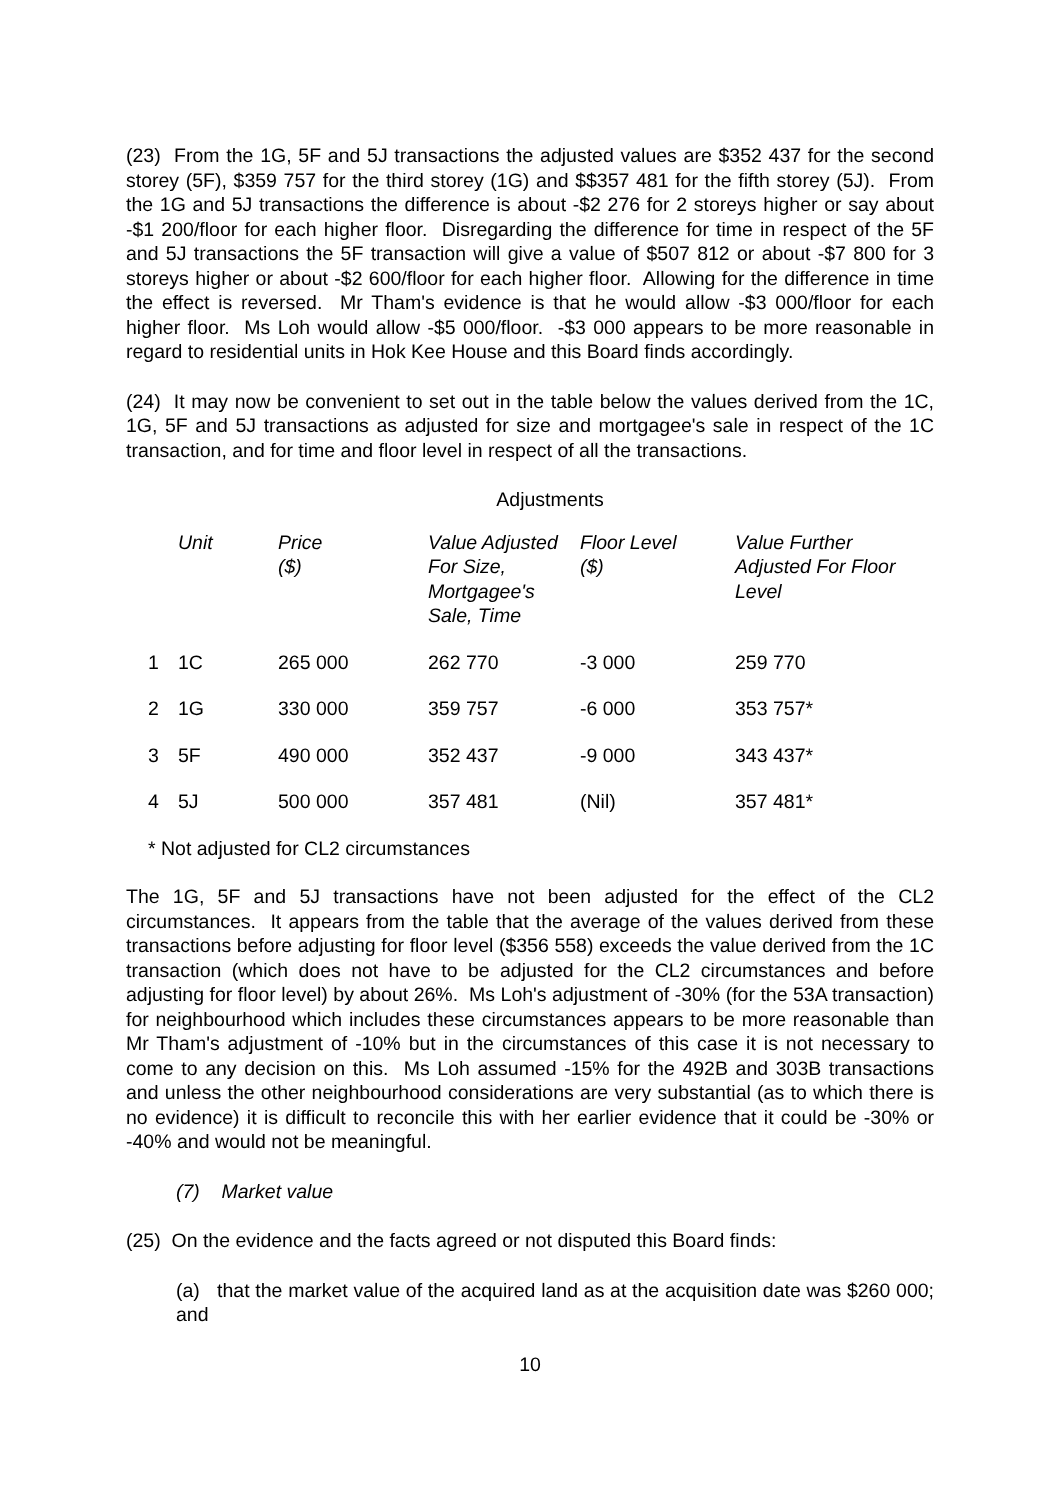(23) From the 1G, 5F and 5J transactions the adjusted values are $352 437 for the second storey (5F), $359 757 for the third storey (1G) and $$357 481 for the fifth storey (5J). From the 1G and 5J transactions the difference is about -$2 276 for 2 storeys higher or say about -$1 200/floor for each higher floor. Disregarding the difference for time in respect of the 5F and 5J transactions the 5F transaction will give a value of $507 812 or about -$7 800 for 3 storeys higher or about -$2 600/floor for each higher floor. Allowing for the difference in time the effect is reversed. Mr Tham's evidence is that he would allow -$3 000/floor for each higher floor. Ms Loh would allow -$5 000/floor. -$3 000 appears to be more reasonable in regard to residential units in Hok Kee House and this Board finds accordingly.
(24) It may now be convenient to set out in the table below the values derived from the 1C, 1G, 5F and 5J transactions as adjusted for size and mortgagee's sale in respect of the 1C transaction, and for time and floor level in respect of all the transactions.
Adjustments
| | Unit | Price ($) | Value Adjusted For Size, Mortgagee's Sale, Time | Floor Level ($) | Value Further Adjusted For Floor Level |
| --- | --- | --- | --- | --- | --- |
| 1 | 1C | 265 000 | 262 770 | -3 000 | 259 770 |
| 2 | 1G | 330 000 | 359 757 | -6 000 | 353 757* |
| 3 | 5F | 490 000 | 352 437 | -9 000 | 343 437* |
| 4 | 5J | 500 000 | 357 481 | (Nil) | 357 481* |
* Not adjusted for CL2 circumstances
The 1G, 5F and 5J transactions have not been adjusted for the effect of the CL2 circumstances. It appears from the table that the average of the values derived from these transactions before adjusting for floor level ($356 558) exceeds the value derived from the 1C transaction (which does not have to be adjusted for the CL2 circumstances and before adjusting for floor level) by about 26%. Ms Loh's adjustment of -30% (for the 53A transaction) for neighbourhood which includes these circumstances appears to be more reasonable than Mr Tham's adjustment of -10% but in the circumstances of this case it is not necessary to come to any decision on this. Ms Loh assumed -15% for the 492B and 303B transactions and unless the other neighbourhood considerations are very substantial (as to which there is no evidence) it is difficult to reconcile this with her earlier evidence that it could be -30% or -40% and would not be meaningful.
(7) Market value
(25) On the evidence and the facts agreed or not disputed this Board finds:
(a) that the market value of the acquired land as at the acquisition date was $260 000; and
10